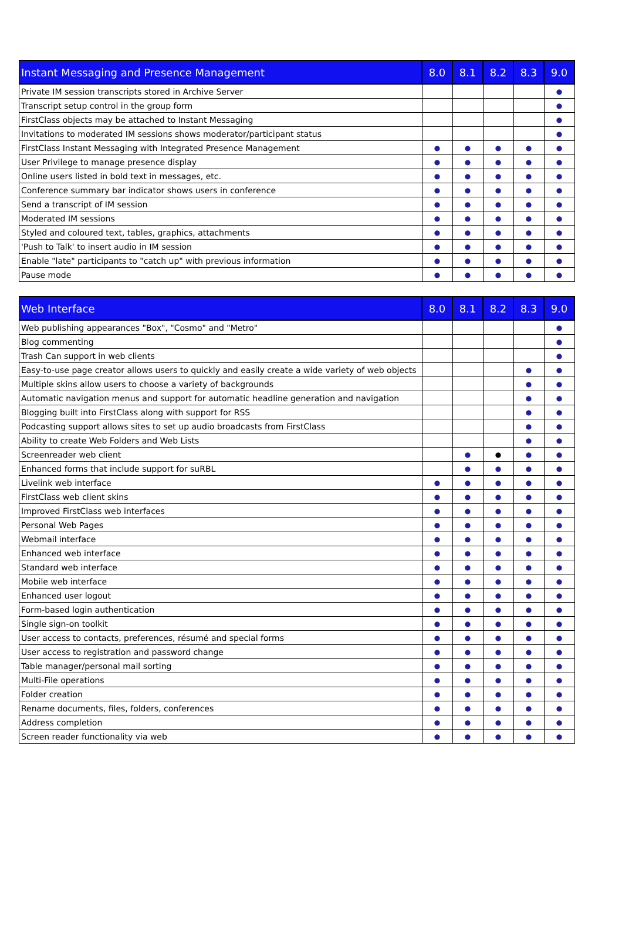| Instant Messaging and Presence Management | 8.0 | 8.1 | 8.2 | 8.3 | 9.0 |
| --- | --- | --- | --- | --- | --- |
| Private IM session transcripts stored in Archive Server | | | | | ● |
| Transcript setup control in the group form | | | | | ● |
| FirstClass objects may be attached to Instant Messaging | | | | | ● |
| Invitations to moderated IM sessions shows moderator/participant status | | | | | ● |
| FirstClass Instant Messaging with Integrated Presence Management | ● | ● | ● | ● | ● |
| User Privilege to manage presence display | ● | ● | ● | ● | ● |
| Online users listed in bold text in messages, etc. | ● | ● | ● | ● | ● |
| Conference summary bar indicator shows users in conference | ● | ● | ● | ● | ● |
| Send a transcript of IM session | ● | ● | ● | ● | ● |
| Moderated IM sessions | ● | ● | ● | ● | ● |
| Styled and coloured text, tables, graphics, attachments | ● | ● | ● | ● | ● |
| 'Push to Talk' to insert audio in IM session | ● | ● | ● | ● | ● |
| Enable "late" participants to "catch up" with previous information | ● | ● | ● | ● | ● |
| Pause mode | ● | ● | ● | ● | ● |
| Web Interface | 8.0 | 8.1 | 8.2 | 8.3 | 9.0 |
| --- | --- | --- | --- | --- | --- |
| Web publishing appearances "Box", "Cosmo" and "Metro" | | | | | ● |
| Blog commenting | | | | | ● |
| Trash Can support in web clients | | | | | ● |
| Easy-to-use page creator allows users to quickly and easily create a wide variety of web objects | | | | ● | ● |
| Multiple skins allow users to choose a variety of backgrounds | | | | ● | ● |
| Automatic navigation menus and support for automatic headline generation and navigation | | | | ● | ● |
| Blogging built into FirstClass along with support for RSS | | | | ● | ● |
| Podcasting support allows sites to set up audio broadcasts from FirstClass | | | | ● | ● |
| Ability to create Web Folders and Web Lists | | | | ● | ● |
| Screenreader web client | | ● | ● | ● | ● |
| Enhanced forms that include support for suRBL | | ● | ● | ● | ● |
| Livelink web interface | ● | ● | ● | ● | ● |
| FirstClass web client skins | ● | ● | ● | ● | ● |
| Improved FirstClass web interfaces | ● | ● | ● | ● | ● |
| Personal Web Pages | ● | ● | ● | ● | ● |
| Webmail interface | ● | ● | ● | ● | ● |
| Enhanced web interface | ● | ● | ● | ● | ● |
| Standard web interface | ● | ● | ● | ● | ● |
| Mobile web interface | ● | ● | ● | ● | ● |
| Enhanced user logout | ● | ● | ● | ● | ● |
| Form-based login authentication | ● | ● | ● | ● | ● |
| Single sign-on toolkit | ● | ● | ● | ● | ● |
| User access to contacts, preferences, résumé and special forms | ● | ● | ● | ● | ● |
| User access to registration and password change | ● | ● | ● | ● | ● |
| Table manager/personal mail sorting | ● | ● | ● | ● | ● |
| Multi-File operations | ● | ● | ● | ● | ● |
| Folder creation | ● | ● | ● | ● | ● |
| Rename documents, files, folders, conferences | ● | ● | ● | ● | ● |
| Address completion | ● | ● | ● | ● | ● |
| Screen reader functionality via web | ● | ● | ● | ● | ● |